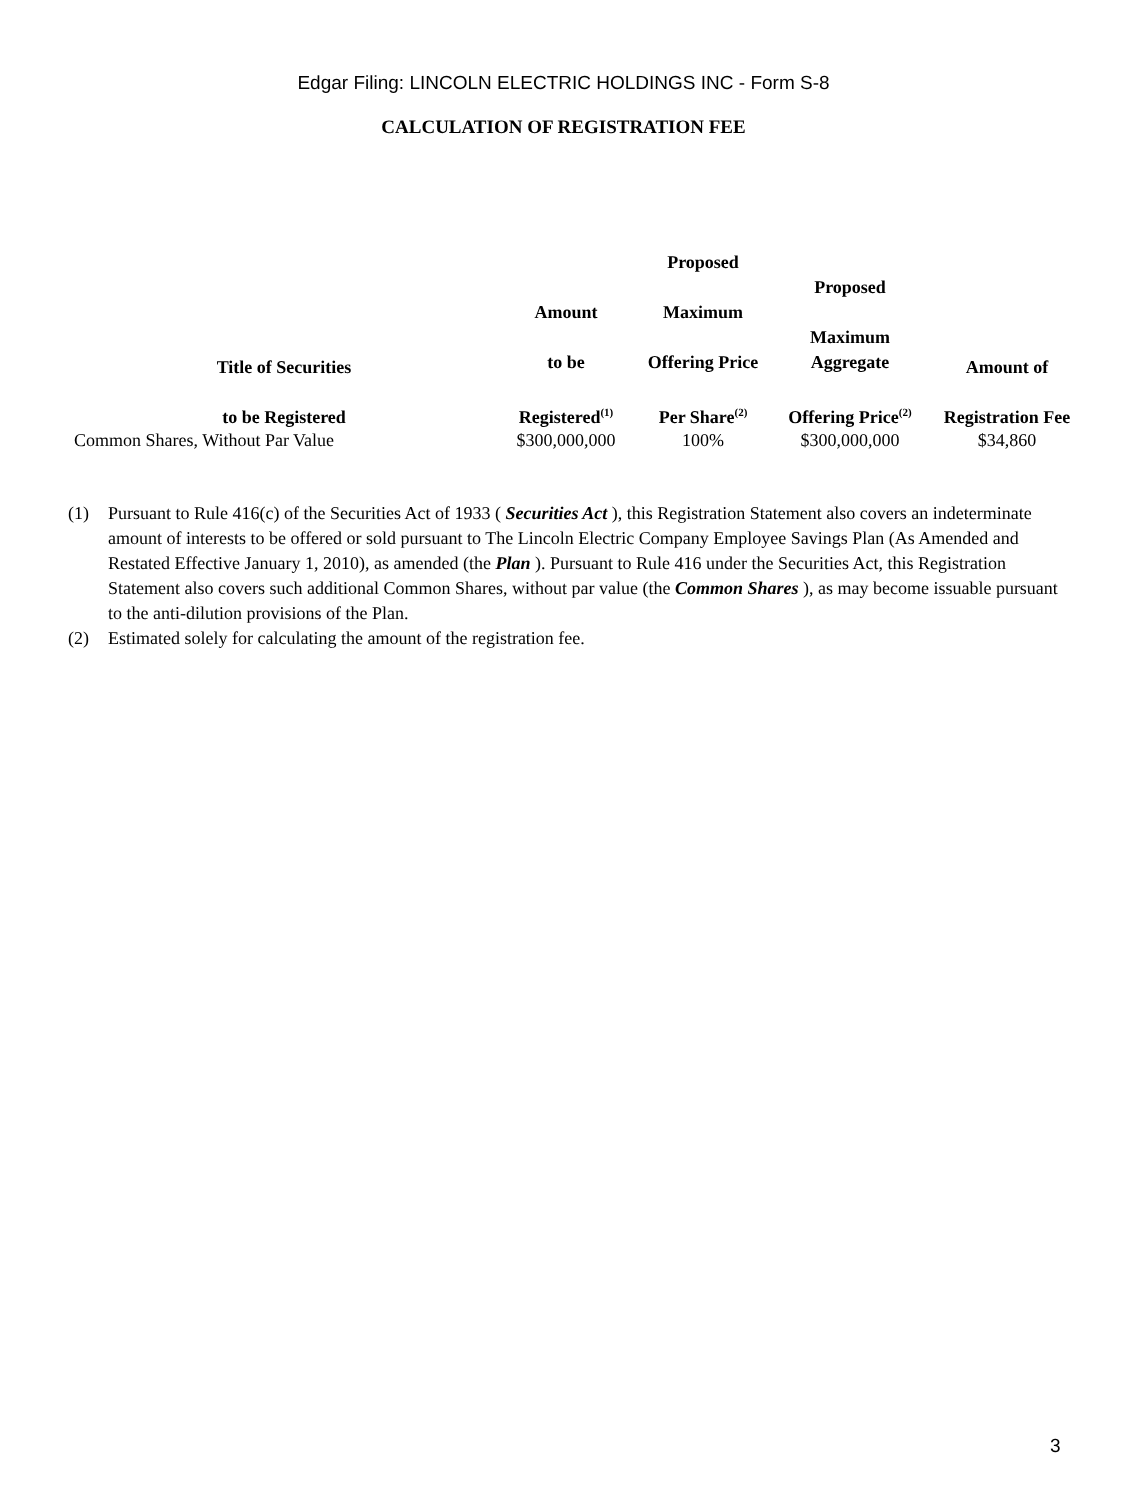Edgar Filing: LINCOLN ELECTRIC HOLDINGS INC - Form S-8
CALCULATION OF REGISTRATION FEE
| Title of Securities to be Registered | Amount to be Registered<sup>(1)</sup> | Proposed Maximum Offering Price Per Share<sup>(2)</sup> | Proposed Maximum Aggregate Offering Price<sup>(2)</sup> | Amount of Registration Fee |
| --- | --- | --- | --- | --- |
| Common Shares, Without Par Value | $300,000,000 | 100% | $300,000,000 | $34,860 |
(1) Pursuant to Rule 416(c) of the Securities Act of 1933 ( Securities Act ), this Registration Statement also covers an indeterminate amount of interests to be offered or sold pursuant to The Lincoln Electric Company Employee Savings Plan (As Amended and Restated Effective January 1, 2010), as amended (the Plan ). Pursuant to Rule 416 under the Securities Act, this Registration Statement also covers such additional Common Shares, without par value (the Common Shares ), as may become issuable pursuant to the anti-dilution provisions of the Plan.
(2) Estimated solely for calculating the amount of the registration fee.
3